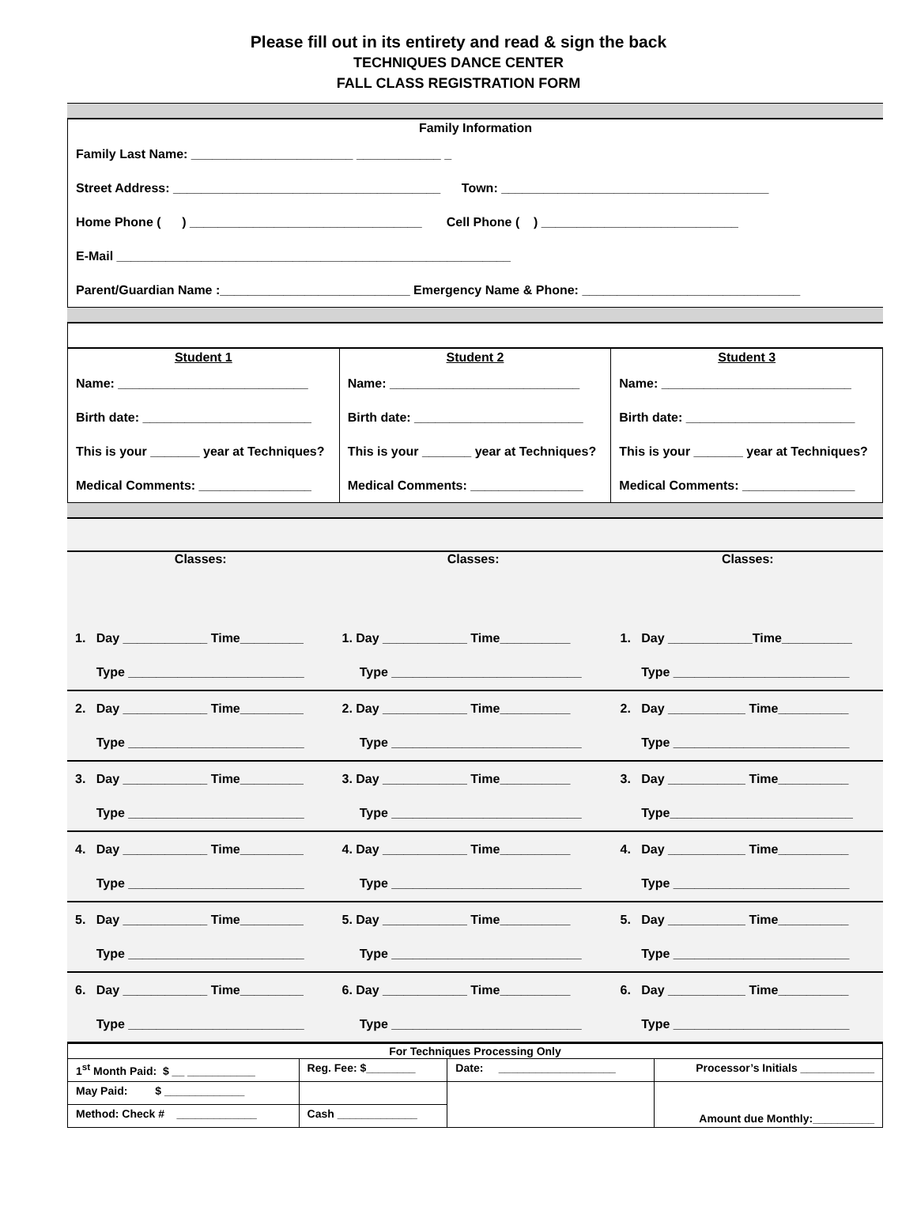Please fill out in its entirety and read & sign the back
TECHNIQUES DANCE CENTER
FALL CLASS REGISTRATION FORM
Family Information
Family Last Name: _______________________ ____________ _
Street Address: ______________________________________ Town: ______________________________________
Home Phone ( ) _________________________________ Cell Phone ( ) ____________________________
E-Mail ________________________________________________________
Parent/Guardian Name :___________________________ Emergency Name & Phone: _______________________________
| Student 1 Name: ___________________________ Birth date: ________________________ This is your _______ year at Techniques? Medical Comments: ________________ | Student 2 Name: ___________________________ Birth date: ________________________ This is your _______ year at Techniques? Medical Comments: ________________ | Student 3 Name: ___________________________ Birth date: ________________________ This is your _______ year at Techniques? Medical Comments: ________________ |
| Classes: | Classes: | Classes: |
| 1. Day ____________ Time_________ Type _________________________ | 1. Day ____________ Time__________ Type ___________________________ | 1. Day ____________Time__________ Type _________________________ |
| 2. Day ____________ Time_________ Type _________________________ | 2. Day ____________ Time__________ Type ___________________________ | 2. Day ___________ Time__________ Type _________________________ |
| 3. Day ____________ Time_________ Type _________________________ | 3. Day ____________ Time__________ Type ___________________________ | 3. Day ___________ Time__________ Type__________________________ |
| 4. Day ____________ Time_________ Type _________________________ | 4. Day ____________ Time__________ Type ___________________________ | 4. Day ___________ Time__________ Type _________________________ |
| 5. Day ____________ Time_________ Type _________________________ | 5. Day ____________ Time__________ Type ___________________________ | 5. Day ___________ Time__________ Type _________________________ |
| 6. Day ____________ Time_________ Type _________________________ | 6. Day ____________ Time__________ Type ___________________________ | 6. Day ___________ Time__________ Type _________________________ |
| For Techniques Processing Only | | | |
| --- | --- | --- | --- |
| 1<sup>st</sup> Month Paid: $ __ ___________ | Reg. Fee: $________ | Date: ___________________ | Processor’s Initials ____________ |
| May Paid: $ _____________ | | | Amount due Monthly:__________ |
| Method: Check # _____________ | Cash _____________ | | |